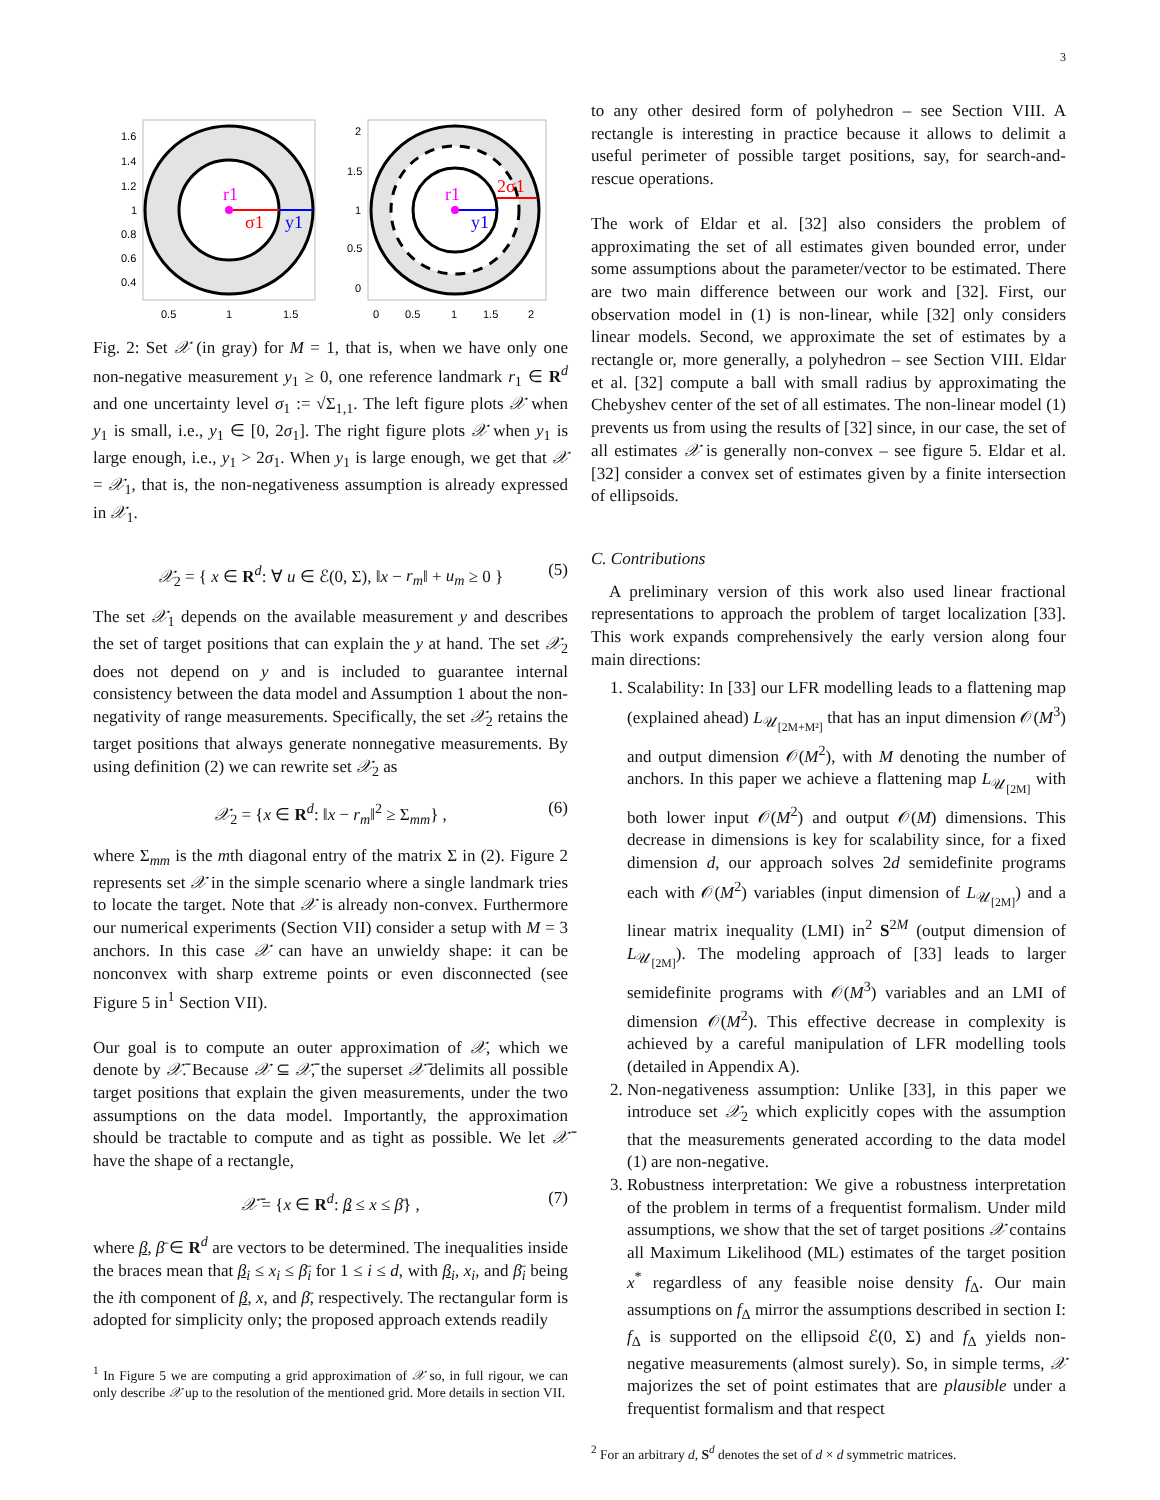3
r1
σ1
y1
1.6
1.4
1.2
1
0.8
0.6
0.4
0.5
1
1.5
r1
y1
2σ1
2
1.5
1
0.5
0
0
0.5
1
1.5
2
Fig. 2: Set 𝒳 (in gray) for M = 1, that is, when we have only one non-negative measurement y<sub>1</sub> ≥ 0, one reference landmark r<sub>1</sub> ∈ R<sup>d</sup> and one uncertainty level σ<sub>1</sub> := √Σ<sub>1,1</sub>. The left figure plots 𝒳 when y<sub>1</sub> is small, i.e., y<sub>1</sub> ∈ [0, 2σ<sub>1</sub>]. The right figure plots 𝒳 when y<sub>1</sub> is large enough, i.e., y<sub>1</sub> > 2σ<sub>1</sub>. When y<sub>1</sub> is large enough, we get that 𝒳 = 𝒳<sub>1</sub>, that is, the non-negativeness assumption is already expressed in 𝒳<sub>1</sub>.
𝒳<sub>2</sub> = { x ∈ R<sup>d</sup>: ∀ u ∈ ℰ(0, Σ), ‖x − r<sub>m</sub>‖ + u<sub>m</sub> ≥ 0 } (5)
The set 𝒳<sub>1</sub> depends on the available measurement y and describes the set of target positions that can explain the y at hand. The set 𝒳<sub>2</sub> does not depend on y and is included to guarantee internal consistency between the data model and Assumption 1 about the non-negativity of range measurements. Specifically, the set 𝒳<sub>2</sub> retains the target positions that always generate nonnegative measurements. By using definition (2) we can rewrite set 𝒳<sub>2</sub> as
𝒳<sub>2</sub> = {x ∈ R<sup>d</sup>: ‖x − r<sub>m</sub>‖<sup>2</sup> ≥ Σ<sub>mm</sub>} , (6)
where Σ<sub>mm</sub> is the mth diagonal entry of the matrix Σ in (2). Figure 2 represents set 𝒳 in the simple scenario where a single landmark tries to locate the target. Note that 𝒳 is already non-convex. Furthermore our numerical experiments (Section VII) consider a setup with M = 3 anchors. In this case 𝒳 can have an unwieldy shape: it can be nonconvex with sharp extreme points or even disconnected (see Figure 5 in<sup>1</sup> Section VII).
Our goal is to compute an outer approximation of 𝒳, which we denote by 𝒳̄. Because 𝒳 ⊆ 𝒳̄, the superset 𝒳̄ delimits all possible target positions that explain the given measurements, under the two assumptions on the data model. Importantly, the approximation should be tractable to compute and as tight as possible. We let 𝒳̄ have the shape of a rectangle,
𝒳̄ = {x ∈ R<sup>d</sup>: β ≤ x ≤ β̄} , (7)
where β, β̄ ∈ R<sup>d</sup> are vectors to be determined. The inequalities inside the braces mean that β<sub>i</sub> ≤ x<sub>i</sub> ≤ β̄<sub>i</sub> for 1 ≤ i ≤ d, with β<sub>i</sub>, x<sub>i</sub>, and β̄<sub>i</sub> being the ith component of β, x, and β̄, respectively. The rectangular form is adopted for simplicity only; the proposed approach extends readily
<sup>1</sup> In Figure 5 we are computing a grid approximation of 𝒳 so, in full rigour, we can only describe 𝒳 up to the resolution of the mentioned grid. More details in section VII.
to any other desired form of polyhedron – see Section VIII. A rectangle is interesting in practice because it allows to delimit a useful perimeter of possible target positions, say, for search-and-rescue operations.
The work of Eldar et al. [32] also considers the problem of approximating the set of all estimates given bounded error, under some assumptions about the parameter/vector to be estimated. There are two main difference between our work and [32]. First, our observation model in (1) is non-linear, while [32] only considers linear models. Second, we approximate the set of estimates by a rectangle or, more generally, a polyhedron – see Section VIII. Eldar et al. [32] compute a ball with small radius by approximating the Chebyshev center of the set of all estimates. The non-linear model (1) prevents us from using the results of [32] since, in our case, the set of all estimates 𝒳 is generally non-convex – see figure 5. Eldar et al. [32] consider a convex set of estimates given by a finite intersection of ellipsoids.
C. Contributions
A preliminary version of this work also used linear fractional representations to approach the problem of target localization [33]. This work expands comprehensively the early version along four main directions:
1. Scalability: In [33] our LFR modelling leads to a flattening map (explained ahead) L<sub>𝒰<sub>[2M+M²]</sub></sub> that has an input dimension 𝒪(M<sup>3</sup>) and output dimension 𝒪(M<sup>2</sup>), with M denoting the number of anchors. In this paper we achieve a flattening map L<sub>𝒰<sub>[2M]</sub></sub> with both lower input 𝒪(M<sup>2</sup>) and output 𝒪(M) dimensions. This decrease in dimensions is key for scalability since, for a fixed dimension d, our approach solves 2d semidefinite programs each with 𝒪(M<sup>2</sup>) variables (input dimension of L<sub>𝒰<sub>[2M]</sub></sub>) and a linear matrix inequality (LMI) in<sup>2</sup> S<sup>2M</sup> (output dimension of L<sub>𝒰<sub>[2M]</sub></sub>). The modeling approach of [33] leads to larger semidefinite programs with 𝒪(M<sup>3</sup>) variables and an LMI of dimension 𝒪(M<sup>2</sup>). This effective decrease in complexity is achieved by a careful manipulation of LFR modelling tools (detailed in Appendix A).
2. Non-negativeness assumption: Unlike [33], in this paper we introduce set 𝒳<sub>2</sub> which explicitly copes with the assumption that the measurements generated according to the data model (1) are non-negative.
3. Robustness interpretation: We give a robustness interpretation of the problem in terms of a frequentist formalism. Under mild assumptions, we show that the set of target positions 𝒳 contains all Maximum Likelihood (ML) estimates of the target position x<sup>*</sup> regardless of any feasible noise density f<sub>Δ</sub>. Our main assumptions on f<sub>Δ</sub> mirror the assumptions described in section I: f<sub>Δ</sub> is supported on the ellipsoid ℰ(0, Σ) and f<sub>Δ</sub> yields non-negative measurements (almost surely). So, in simple terms, 𝒳 majorizes the set of point estimates that are plausible under a frequentist formalism and that respect
<sup>2</sup> For an arbitrary d, S<sup>d</sup> denotes the set of d × d symmetric matrices.